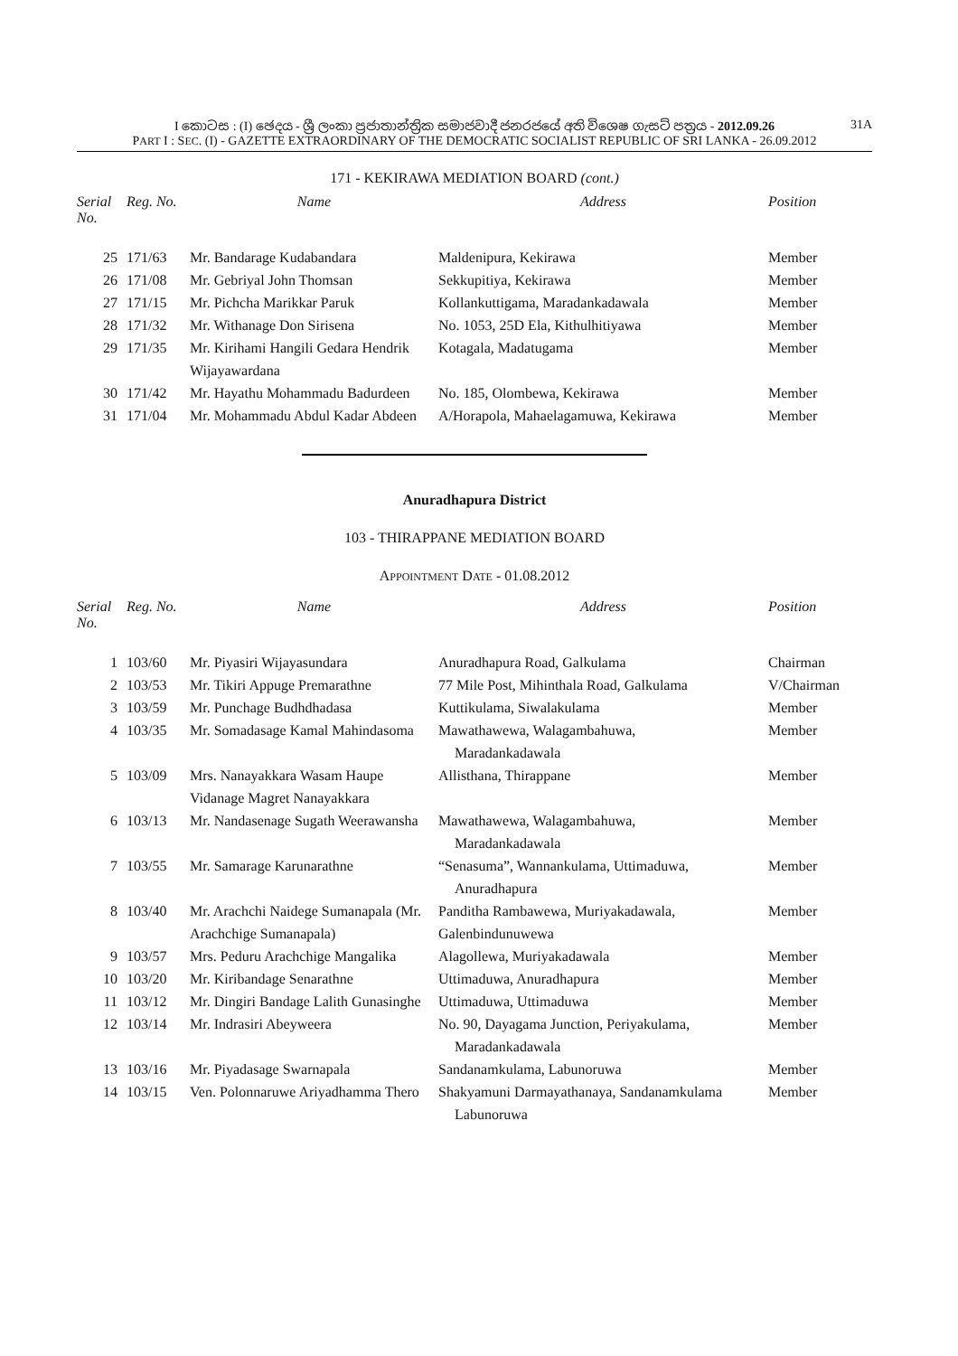I කොටස : (I) ඡෙදය - ශ්‍රී ලංකා ප්‍රජාතාන්ත්‍රික සමාජවාදී ජනරජයේ අති විශෙෂ ගැසට් පත්‍රය - 2012.09.26 31A
PART I : SEC. (I) - GAZETTE EXTRAORDINARY OF THE DEMOCRATIC SOCIALIST REPUBLIC OF SRI LANKA - 26.09.2012
171 - KEKIRAWA MEDIATION BOARD (cont.)
| Serial No. | Reg. No. | Name | Address | Position |
| --- | --- | --- | --- | --- |
| 25 | 171/63 | Mr. Bandarage Kudabandara | Maldenipura, Kekirawa | Member |
| 26 | 171/08 | Mr. Gebriyal John Thomsan | Sekkupitiya, Kekirawa | Member |
| 27 | 171/15 | Mr. Pichcha Marikkar Paruk | Kollankuttigama, Maradankadawala | Member |
| 28 | 171/32 | Mr. Withanage Don Sirisena | No. 1053, 25D Ela, Kithulhitiyawa | Member |
| 29 | 171/35 | Mr. Kirihami Hangili Gedara Hendrik Wijayawardana | Kotagala, Madatugama | Member |
| 30 | 171/42 | Mr. Hayathu Mohammadu Badurdeen | No. 185, Olombewa, Kekirawa | Member |
| 31 | 171/04 | Mr. Mohammadu Abdul Kadar Abdeen | A/Horapola, Mahaelagamuwa, Kekirawa | Member |
Anuradhapura District
103 - THIRAPPANE MEDIATION BOARD
APPOINTMENT DATE - 01.08.2012
| Serial No. | Reg. No. | Name | Address | Position |
| --- | --- | --- | --- | --- |
| 1 | 103/60 | Mr. Piyasiri Wijayasundara | Anuradhapura Road, Galkulama | Chairman |
| 2 | 103/53 | Mr. Tikiri Appuge Premarathne | 77 Mile Post, Mihinthala Road, Galkulama | V/Chairman |
| 3 | 103/59 | Mr. Punchage Budhdhadasa | Kuttikulama, Siwalakulama | Member |
| 4 | 103/35 | Mr. Somadasage Kamal Mahindasoma | Mawathawewa, Walagambahuwa, Maradankadawala | Member |
| 5 | 103/09 | Mrs. Nanayakkara Wasam Haupe Vidanage Magret Nanayakkara | Allisthana, Thirappane | Member |
| 6 | 103/13 | Mr. Nandasenage Sugath Weerawansha | Mawathawewa, Walagambahuwa, Maradankadawala | Member |
| 7 | 103/55 | Mr. Samarage Karunarathne | “Senasuma”, Wannankulama, Uttimaduwa, Anuradhapura | Member |
| 8 | 103/40 | Mr. Arachchi Naidege Sumanapala (Mr. Arachchige Sumanapala) | Panditha Rambawewa, Muriyakadawala, Galenbindunuwewa | Member |
| 9 | 103/57 | Mrs. Peduru Arachchige Mangalika | Alagollewa, Muriyakadawala | Member |
| 10 | 103/20 | Mr. Kiribandage Senarathne | Uttimaduwa, Anuradhapura | Member |
| 11 | 103/12 | Mr. Dingiri Bandage Lalith Gunasinghe | Uttimaduwa, Uttimaduwa | Member |
| 12 | 103/14 | Mr. Indrasiri Abeyweera | No. 90, Dayagama Junction, Periyakulama, Maradankadawala | Member |
| 13 | 103/16 | Mr. Piyadasage Swarnapala | Sandanamkulama, Labunoruwa | Member |
| 14 | 103/15 | Ven. Polonnaruwe Ariyadhamma Thero | Shakyamuni Darmayathanaya, Sandanamkulama Labunoruwa | Member |